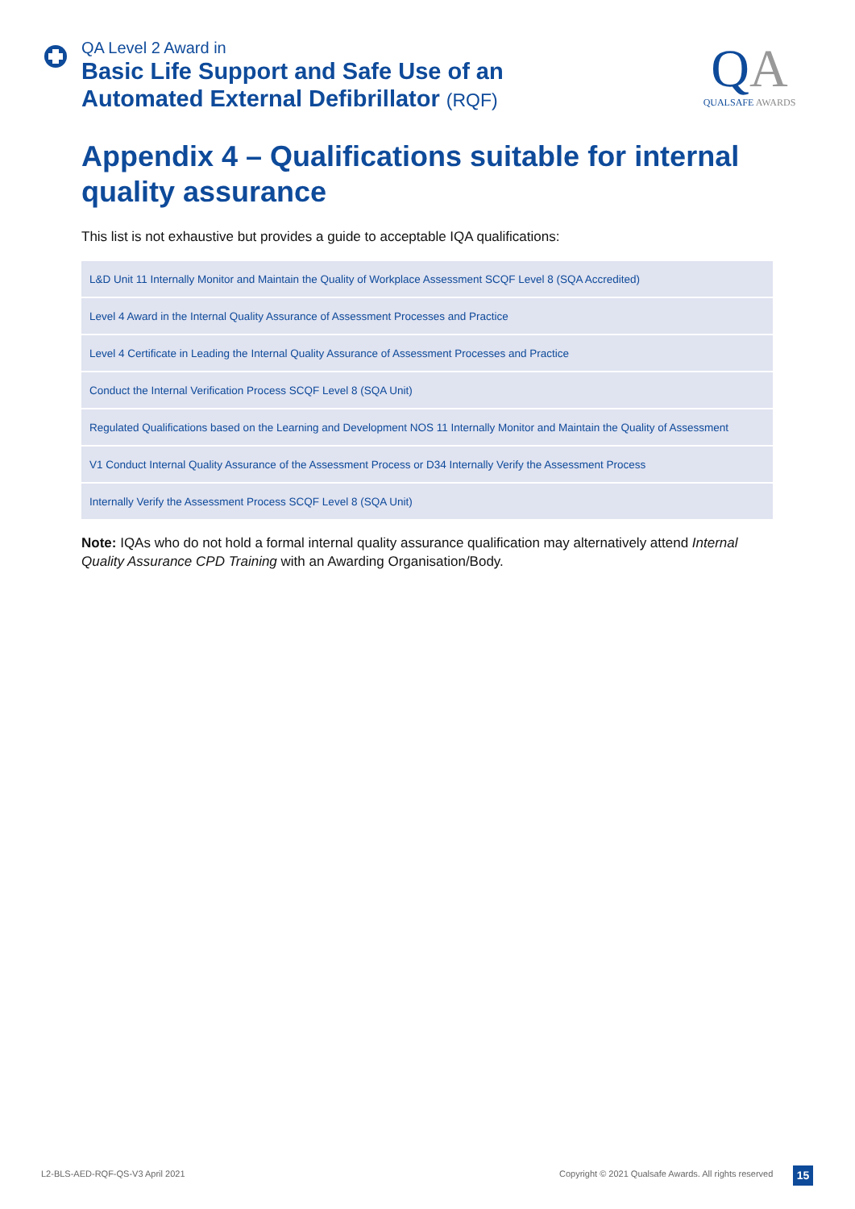QA Level 2 Award in
Basic Life Support and Safe Use of an
Automated External Defibrillator (RQF)
QA
QUALSAFE AWARDS
Appendix 4 – Qualifications suitable for internal quality assurance
This list is not exhaustive but provides a guide to acceptable IQA qualifications:
| L&D Unit 11 Internally Monitor and Maintain the Quality of Workplace Assessment SCQF Level 8 (SQA Accredited) |
| Level 4 Award in the Internal Quality Assurance of Assessment Processes and Practice |
| Level 4 Certificate in Leading the Internal Quality Assurance of Assessment Processes and Practice |
| Conduct the Internal Verification Process SCQF Level 8 (SQA Unit) |
| Regulated Qualifications based on the Learning and Development NOS 11 Internally Monitor and Maintain the Quality of Assessment |
| V1 Conduct Internal Quality Assurance of the Assessment Process or D34 Internally Verify the Assessment Process |
| Internally Verify the Assessment Process SCQF Level 8 (SQA Unit) |
Note: IQAs who do not hold a formal internal quality assurance qualification may alternatively attend Internal Quality Assurance CPD Training with an Awarding Organisation/Body.
L2-BLS-AED-RQF-QS-V3 April 2021
Copyright © 2021 Qualsafe Awards. All rights reserved
15